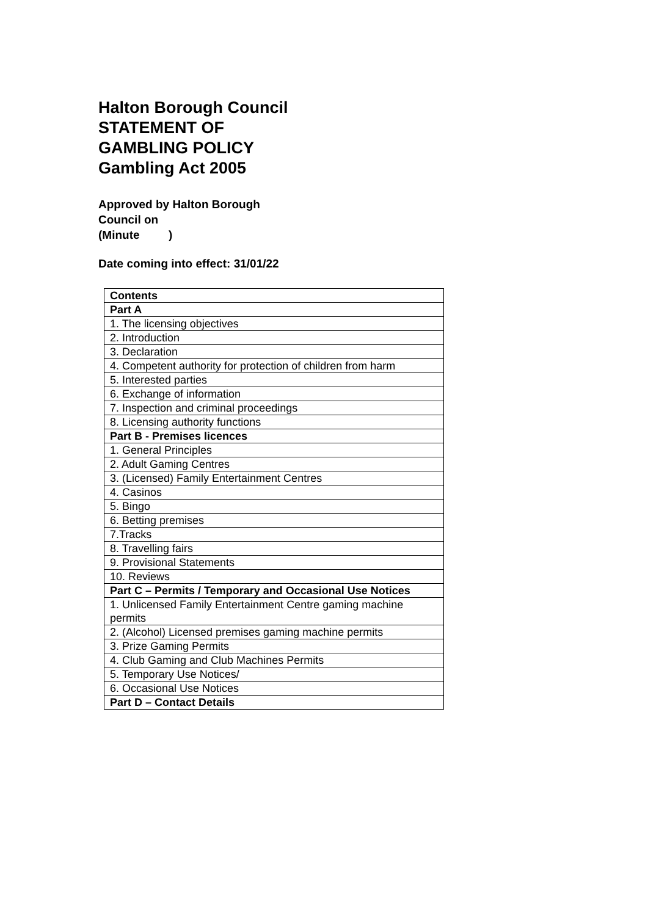Halton Borough Council
STATEMENT OF
GAMBLING POLICY
Gambling Act 2005
Approved by Halton Borough
Council on
(Minute )
Date coming into effect: 31/01/22
| Contents |
| Part A |
| 1. The licensing objectives |
| 2. Introduction |
| 3. Declaration |
| 4. Competent authority for protection of children from harm |
| 5. Interested parties |
| 6. Exchange of information |
| 7. Inspection and criminal proceedings |
| 8. Licensing authority functions |
| Part B - Premises licences |
| 1. General Principles |
| 2. Adult Gaming Centres |
| 3. (Licensed) Family Entertainment Centres |
| 4. Casinos |
| 5. Bingo |
| 6. Betting premises |
| 7.Tracks |
| 8. Travelling fairs |
| 9. Provisional Statements |
| 10. Reviews |
| Part C – Permits / Temporary and Occasional Use Notices |
| 1. Unlicensed Family Entertainment Centre gaming machine permits |
| 2. (Alcohol) Licensed premises gaming machine permits |
| 3. Prize Gaming Permits |
| 4. Club Gaming and Club Machines Permits |
| 5. Temporary Use Notices/ |
| 6. Occasional Use Notices |
| Part D – Contact Details |